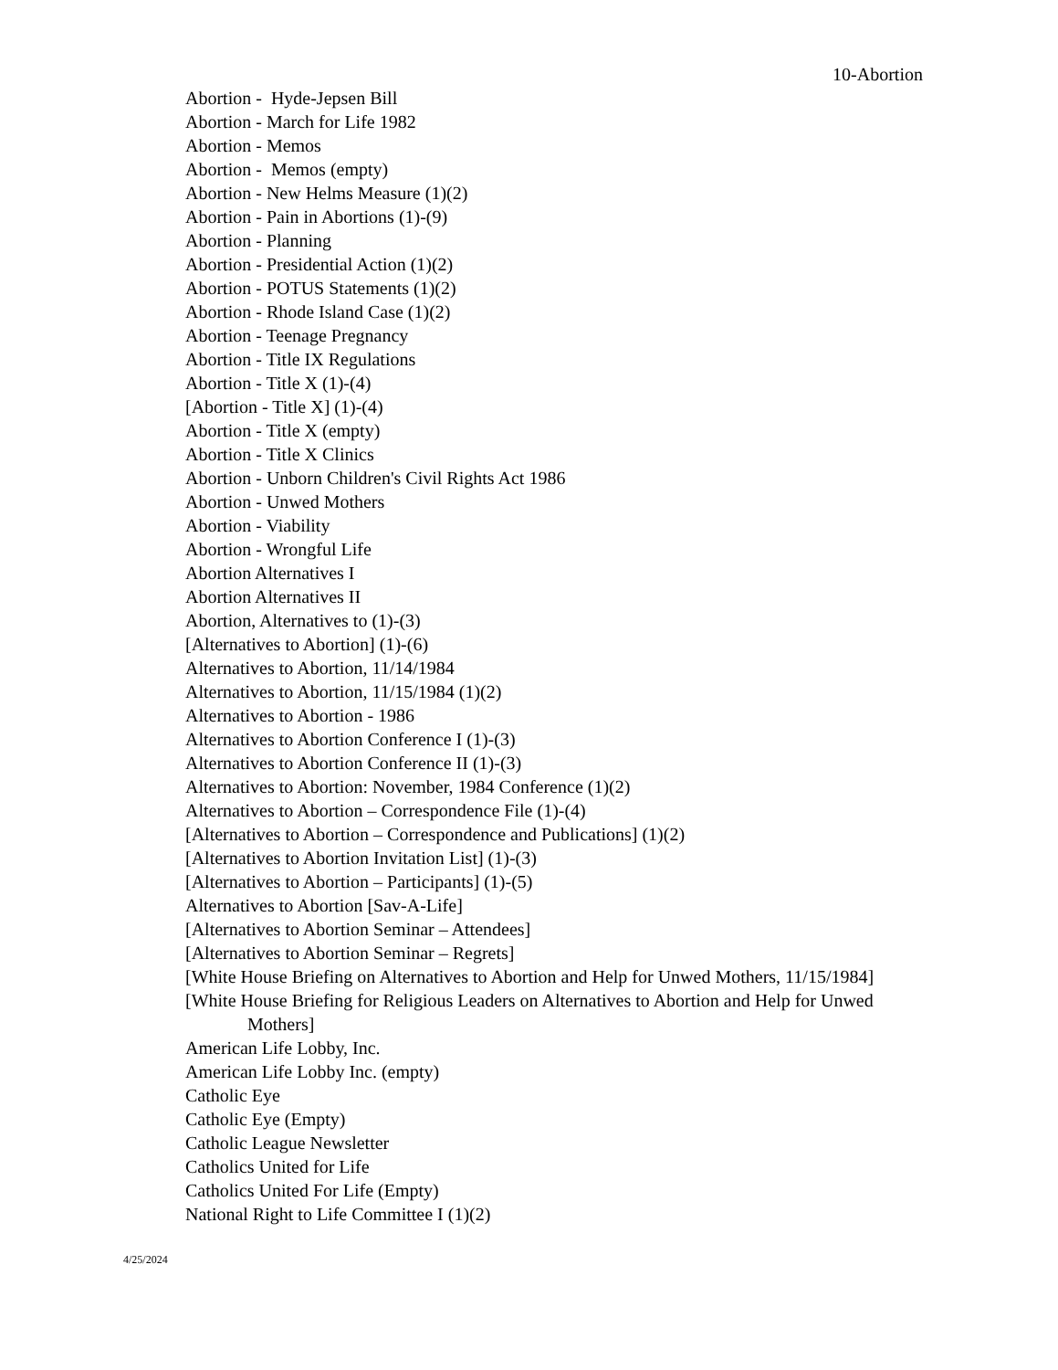10-Abortion
Abortion - Hyde-Jepsen Bill
Abortion - March for Life 1982
Abortion - Memos
Abortion - Memos (empty)
Abortion - New Helms Measure (1)(2)
Abortion - Pain in Abortions (1)-(9)
Abortion - Planning
Abortion - Presidential Action (1)(2)
Abortion - POTUS Statements (1)(2)
Abortion - Rhode Island Case (1)(2)
Abortion - Teenage Pregnancy
Abortion - Title IX Regulations
Abortion - Title X (1)-(4)
[Abortion - Title X] (1)-(4)
Abortion - Title X (empty)
Abortion - Title X Clinics
Abortion - Unborn Children's Civil Rights Act 1986
Abortion - Unwed Mothers
Abortion - Viability
Abortion - Wrongful Life
Abortion Alternatives I
Abortion Alternatives II
Abortion, Alternatives to (1)-(3)
[Alternatives to Abortion] (1)-(6)
Alternatives to Abortion, 11/14/1984
Alternatives to Abortion, 11/15/1984 (1)(2)
Alternatives to Abortion - 1986
Alternatives to Abortion Conference I (1)-(3)
Alternatives to Abortion Conference II (1)-(3)
Alternatives to Abortion: November, 1984 Conference (1)(2)
Alternatives to Abortion – Correspondence File (1)-(4)
[Alternatives to Abortion – Correspondence and Publications] (1)(2)
[Alternatives to Abortion Invitation List] (1)-(3)
[Alternatives to Abortion – Participants] (1)-(5)
Alternatives to Abortion [Sav-A-Life]
[Alternatives to Abortion Seminar – Attendees]
[Alternatives to Abortion Seminar – Regrets]
[White House Briefing on Alternatives to Abortion and Help for Unwed Mothers, 11/15/1984]
[White House Briefing for Religious Leaders on Alternatives to Abortion and Help for Unwed Mothers]
American Life Lobby, Inc.
American Life Lobby Inc. (empty)
Catholic Eye
Catholic Eye (Empty)
Catholic League Newsletter
Catholics United for Life
Catholics United For Life (Empty)
National Right to Life Committee I (1)(2)
4/25/2024